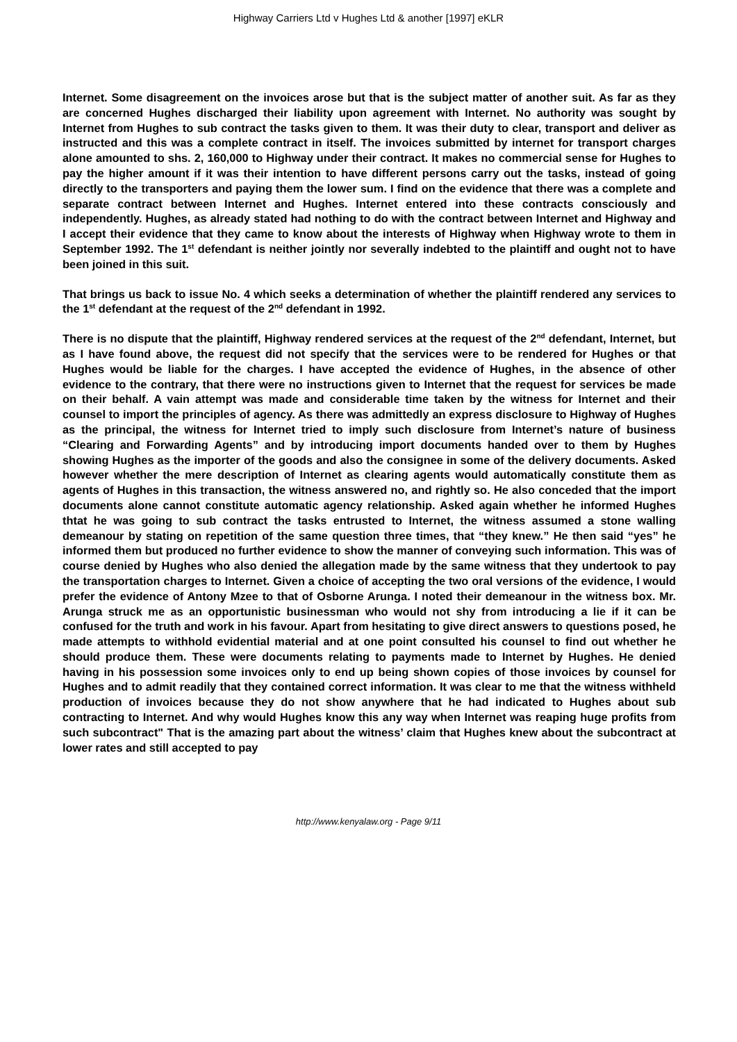Highway Carriers Ltd v Hughes Ltd & another [1997] eKLR
Internet. Some disagreement on the invoices arose but that is the subject matter of another suit. As far as they are concerned Hughes discharged their liability upon agreement with Internet. No authority was sought by Internet from Hughes to sub contract the tasks given to them. It was their duty to clear, transport and deliver as instructed and this was a complete contract in itself. The invoices submitted by internet for transport charges alone amounted to shs. 2, 160,000 to Highway under their contract. It makes no commercial sense for Hughes to pay the higher amount if it was their intention to have different persons carry out the tasks, instead of going directly to the transporters and paying them the lower sum. I find on the evidence that there was a complete and separate contract between Internet and Hughes. Internet entered into these contracts consciously and independently. Hughes, as already stated had nothing to do with the contract between Internet and Highway and I accept their evidence that they came to know about the interests of Highway when Highway wrote to them in September 1992. The 1<sup>st</sup> defendant is neither jointly nor severally indebted to the plaintiff and ought not to have been joined in this suit.
That brings us back to issue No. 4 which seeks a determination of whether the plaintiff rendered any services to the 1<sup>st</sup> defendant at the request of the 2<sup>nd</sup> defendant in 1992.
There is no dispute that the plaintiff, Highway rendered services at the request of the 2<sup>nd</sup> defendant, Internet, but as I have found above, the request did not specify that the services were to be rendered for Hughes or that Hughes would be liable for the charges. I have accepted the evidence of Hughes, in the absence of other evidence to the contrary, that there were no instructions given to Internet that the request for services be made on their behalf. A vain attempt was made and considerable time taken by the witness for Internet and their counsel to import the principles of agency. As there was admittedly an express disclosure to Highway of Hughes as the principal, the witness for Internet tried to imply such disclosure from Internet’s nature of business “Clearing and Forwarding Agents” and by introducing import documents handed over to them by Hughes showing Hughes as the importer of the goods and also the consignee in some of the delivery documents. Asked however whether the mere description of Internet as clearing agents would automatically constitute them as agents of Hughes in this transaction, the witness answered no, and rightly so. He also conceded that the import documents alone cannot constitute automatic agency relationship. Asked again whether he informed Hughes thtat he was going to sub contract the tasks entrusted to Internet, the witness assumed a stone walling demeanour by stating on repetition of the same question three times, that “they knew.” He then said “yes” he informed them but produced no further evidence to show the manner of conveying such information. This was of course denied by Hughes who also denied the allegation made by the same witness that they undertook to pay the transportation charges to Internet. Given a choice of accepting the two oral versions of the evidence, I would prefer the evidence of Antony Mzee to that of Osborne Arunga. I noted their demeanour in the witness box. Mr. Arunga struck me as an opportunistic businessman who would not shy from introducing a lie if it can be confused for the truth and work in his favour. Apart from hesitating to give direct answers to questions posed, he made attempts to withhold evidential material and at one point consulted his counsel to find out whether he should produce them. These were documents relating to payments made to Internet by Hughes. He denied having in his possession some invoices only to end up being shown copies of those invoices by counsel for Hughes and to admit readily that they contained correct information. It was clear to me that the witness withheld production of invoices because they do not show anywhere that he had indicated to Hughes about sub contracting to Internet. And why would Hughes know this any way when Internet was reaping huge profits from such subcontract" That is the amazing part about the witness’ claim that Hughes knew about the subcontract at lower rates and still accepted to pay
http://www.kenyalaw.org - Page 9/11